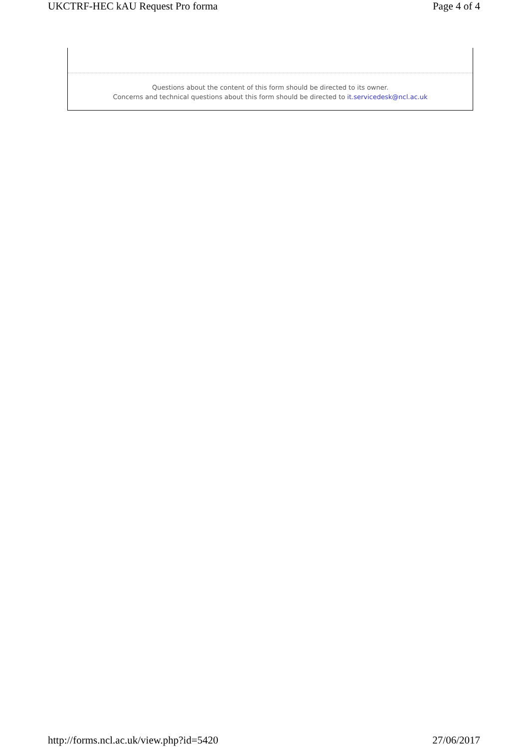UKCTRF-HEC kAU Request Pro forma Page 4 of 4
Questions about the content of this form should be directed to its owner.
Concerns and technical questions about this form should be directed to it.servicedesk@ncl.ac.uk
http://forms.ncl.ac.uk/view.php?id=5420 27/06/2017